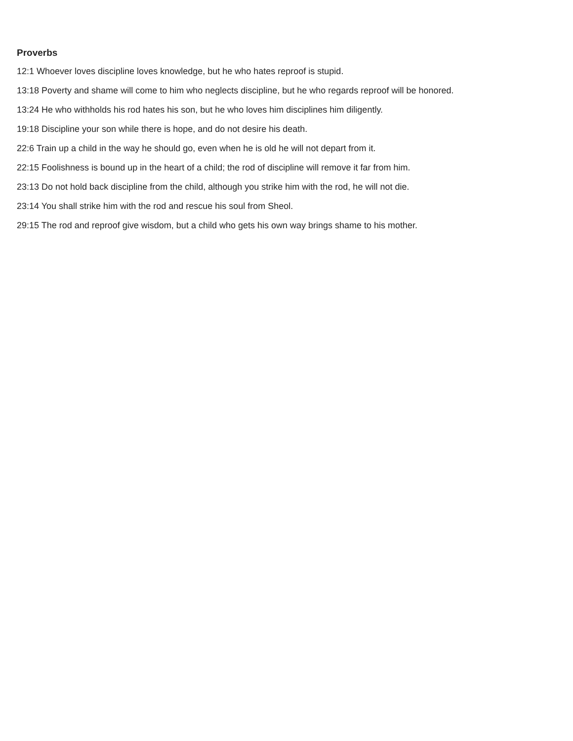Proverbs
12:1 Whoever loves discipline loves knowledge, but he who hates reproof is stupid.
13:18 Poverty and shame will come to him who neglects discipline, but he who regards reproof will be honored.
13:24 He who withholds his rod hates his son, but he who loves him disciplines him diligently.
19:18 Discipline your son while there is hope, and do not desire his death.
22:6 Train up a child in the way he should go, even when he is old he will not depart from it.
22:15 Foolishness is bound up in the heart of a child; the rod of discipline will remove it far from him.
23:13 Do not hold back discipline from the child, although you strike him with the rod, he will not die.
23:14 You shall strike him with the rod and rescue his soul from Sheol.
29:15 The rod and reproof give wisdom, but a child who gets his own way brings shame to his mother.